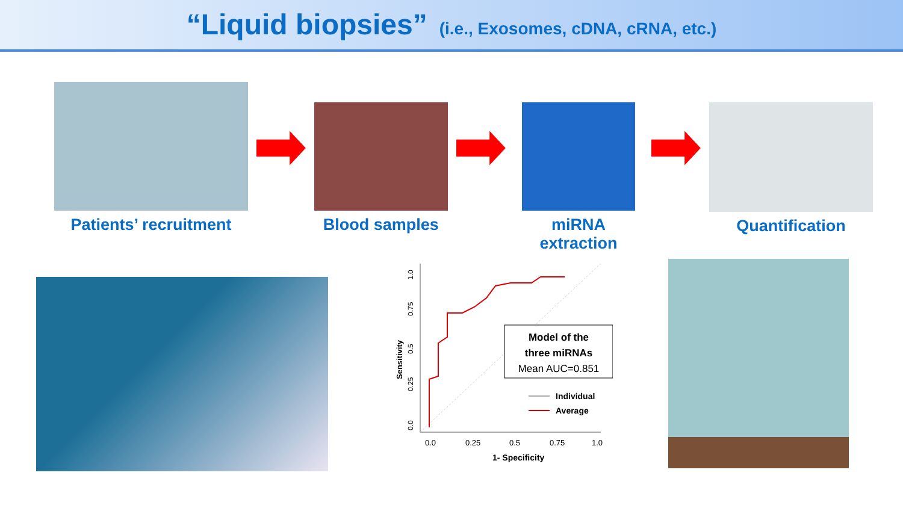“Liquid biopsies” (i.e., Exosomes, cDNA, cRNA, etc.)
Patients’ recruitment
Blood samples miRNA extraction Quantification
Model of the
three miRNAs
Mean AUC=0.851
Individual
Average
0.0
0.25
0.5
0.75
1.0
1- Specificity
Sensitivity
0.0
0.25
0.5
0.75
1.0